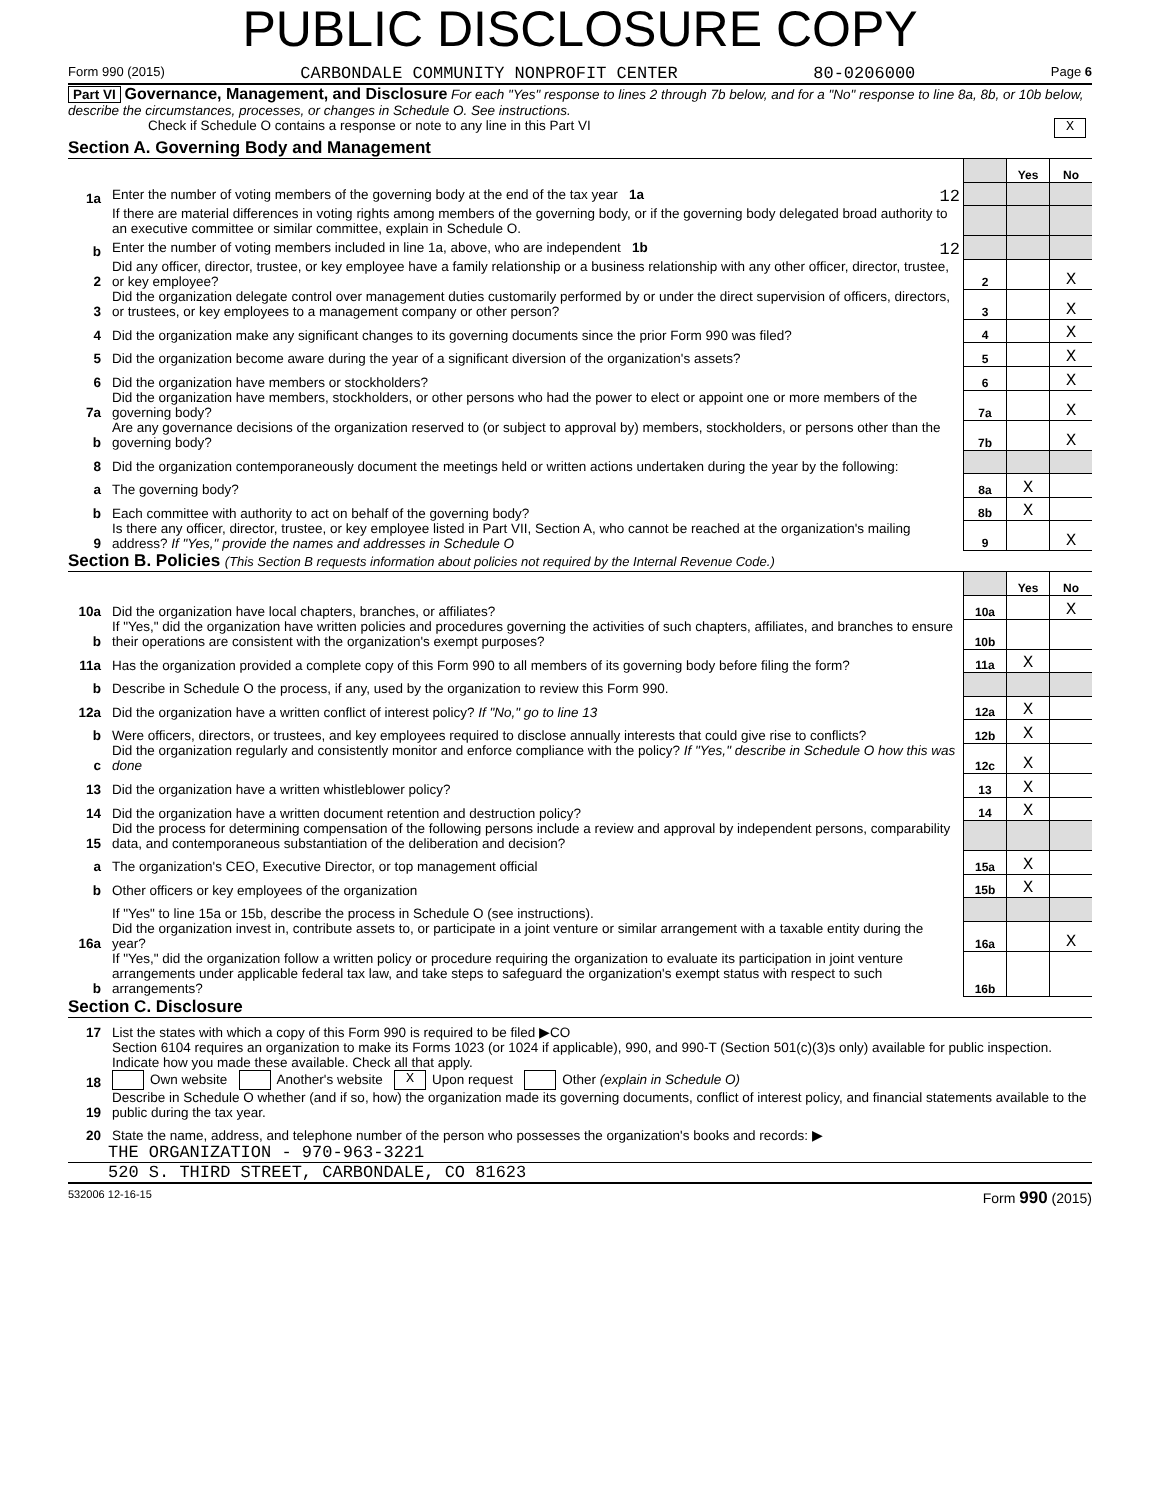PUBLIC DISCLOSURE COPY
Form 990 (2015) CARBONDALE COMMUNITY NONPROFIT CENTER 80-0206000 Page 6
Part VI Governance, Management, and Disclosure For each "Yes" response to lines 2 through 7b below, and for a "No" response to line 8a, 8b, or 10b below, describe the circumstances, processes, or changes in Schedule O. See instructions.
Check if Schedule O contains a response or note to any line in this Part VI X
Section A. Governing Body and Management
| | | | Yes | No |
| 1a | Enter the number of voting members of the governing body at the end of the tax year 1a 12 | | | |
| | If there are material differences in voting rights among members of the governing body, or if the governing body delegated broad authority to an executive committee or similar committee, explain in Schedule O. | | | |
| b | Enter the number of voting members included in line 1a, above, who are independent 1b 12 | | | |
| 2 | Did any officer, director, trustee, or key employee have a family relationship or a business relationship with any other officer, director, trustee, or key employee? | 2 | | X |
| 3 | Did the organization delegate control over management duties customarily performed by or under the direct supervision of officers, directors, or trustees, or key employees to a management company or other person? | 3 | | X |
| 4 | Did the organization make any significant changes to its governing documents since the prior Form 990 was filed? | 4 | | X |
| 5 | Did the organization become aware during the year of a significant diversion of the organization's assets? | 5 | | X |
| 6 | Did the organization have members or stockholders? | 6 | | X |
| 7a | Did the organization have members, stockholders, or other persons who had the power to elect or appoint one or more members of the governing body? | 7a | | X |
| b | Are any governance decisions of the organization reserved to (or subject to approval by) members, stockholders, or persons other than the governing body? | 7b | | X |
| 8 | Did the organization contemporaneously document the meetings held or written actions undertaken during the year by the following: | | | |
| a | The governing body? | 8a | X | |
| b | Each committee with authority to act on behalf of the governing body? | 8b | X | |
| 9 | Is there any officer, director, trustee, or key employee listed in Part VII, Section A, who cannot be reached at the organization's mailing address? If "Yes," provide the names and addresses in Schedule O | 9 | | X |
Section B. Policies (This Section B requests information about policies not required by the Internal Revenue Code.)
| | | | Yes | No |
| 10a | Did the organization have local chapters, branches, or affiliates? | 10a | | X |
| b | If "Yes," did the organization have written policies and procedures governing the activities of such chapters, affiliates, and branches to ensure their operations are consistent with the organization's exempt purposes? | 10b | | |
| 11a | Has the organization provided a complete copy of this Form 990 to all members of its governing body before filing the form? | 11a | X | |
| b | Describe in Schedule O the process, if any, used by the organization to review this Form 990. | | | |
| 12a | Did the organization have a written conflict of interest policy? If "No," go to line 13 | 12a | X | |
| b | Were officers, directors, or trustees, and key employees required to disclose annually interests that could give rise to conflicts? | 12b | X | |
| c | Did the organization regularly and consistently monitor and enforce compliance with the policy? If "Yes," describe in Schedule O how this was done | 12c | X | |
| 13 | Did the organization have a written whistleblower policy? | 13 | X | |
| 14 | Did the organization have a written document retention and destruction policy? | 14 | X | |
| 15 | Did the process for determining compensation of the following persons include a review and approval by independent persons, comparability data, and contemporaneous substantiation of the deliberation and decision? | | | |
| a | The organization's CEO, Executive Director, or top management official | 15a | X | |
| b | Other officers or key employees of the organization | 15b | X | |
| | If "Yes" to line 15a or 15b, describe the process in Schedule O (see instructions). | | | |
| 16a | Did the organization invest in, contribute assets to, or participate in a joint venture or similar arrangement with a taxable entity during the year? | 16a | | X |
| b | If "Yes," did the organization follow a written policy or procedure requiring the organization to evaluate its participation in joint venture arrangements under applicable federal tax law, and take steps to safeguard the organization's exempt status with respect to such arrangements? | 16b | | |
Section C. Disclosure
| 17 | List the states with which a copy of this Form 990 is required to be filed ▶CO |
| 18 | Section 6104 requires an organization to make its Forms 1023 (or 1024 if applicable), 990, and 990-T (Section 501(c)(3)s only) available for public inspection. Indicate how you made these available. Check all that apply. Own website Another's website X Upon request Other (explain in Schedule O) |
| 19 | Describe in Schedule O whether (and if so, how) the organization made its governing documents, conflict of interest policy, and financial statements available to the public during the tax year. |
| 20 | State the name, address, and telephone number of the person who possesses the organization's books and records: ▶ |
THE ORGANIZATION - 970-963-3221
520 S. THIRD STREET, CARBONDALE, CO 81623
532006 12-16-15 Form 990 (2015)